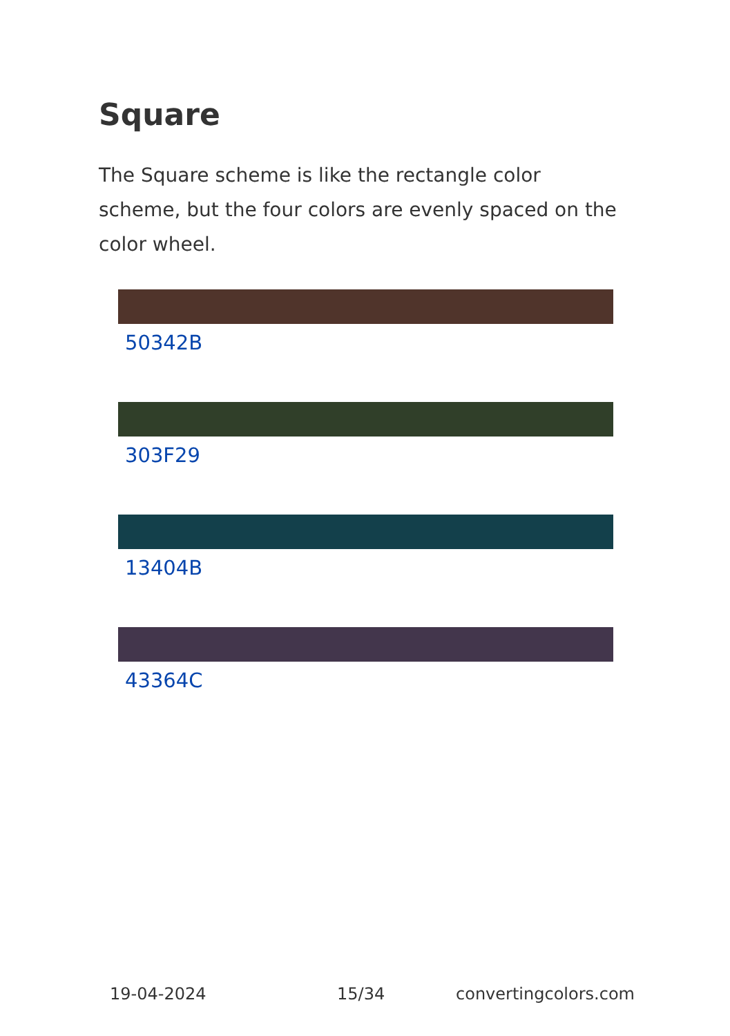Square
The Square scheme is like the rectangle color scheme, but the four colors are evenly spaced on the color wheel.
50342B
303F29
13404B
43364C
19-04-2024 15/34 convertingcolors.com